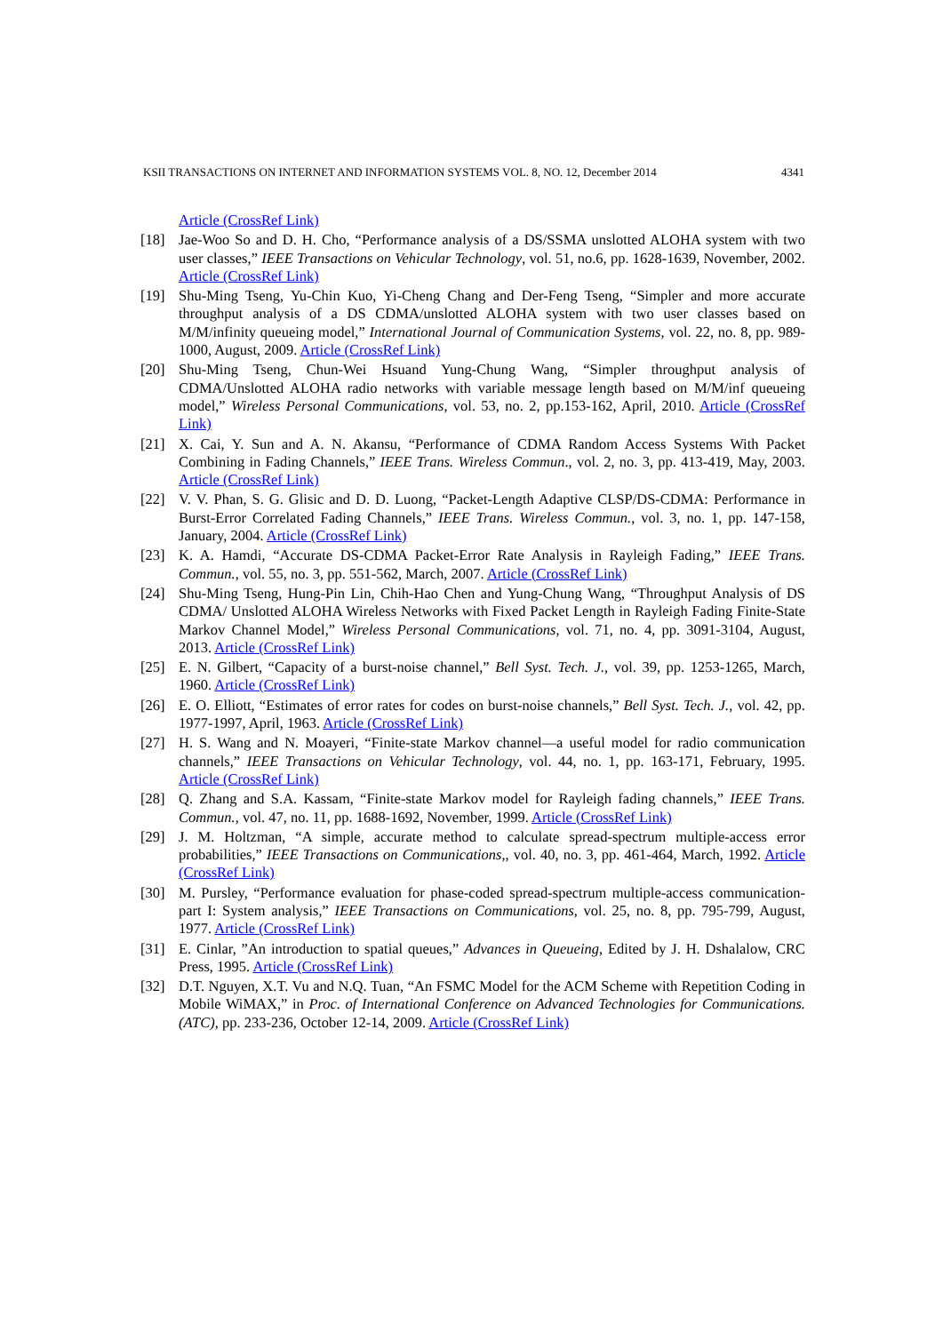KSII TRANSACTIONS ON INTERNET AND INFORMATION SYSTEMS VOL. 8, NO. 12, December 2014 4341
Article (CrossRef Link)
[18] Jae-Woo So and D. H. Cho, “Performance analysis of a DS/SSMA unslotted ALOHA system with two user classes,” IEEE Transactions on Vehicular Technology, vol. 51, no.6, pp. 1628-1639, November, 2002. Article (CrossRef Link)
[19] Shu-Ming Tseng, Yu-Chin Kuo, Yi-Cheng Chang and Der-Feng Tseng, “Simpler and more accurate throughput analysis of a DS CDMA/unslotted ALOHA system with two user classes based on M/M/infinity queueing model,” International Journal of Communication Systems, vol. 22, no. 8, pp. 989-1000, August, 2009. Article (CrossRef Link)
[20] Shu-Ming Tseng, Chun-Wei Hsuand Yung-Chung Wang, “Simpler throughput analysis of CDMA/Unslotted ALOHA radio networks with variable message length based on M/M/inf queueing model,” Wireless Personal Communications, vol. 53, no. 2, pp.153-162, April, 2010. Article (CrossRef Link)
[21] X. Cai, Y. Sun and A. N. Akansu, “Performance of CDMA Random Access Systems With Packet Combining in Fading Channels,” IEEE Trans. Wireless Commun., vol. 2, no. 3, pp. 413-419, May, 2003. Article (CrossRef Link)
[22] V. V. Phan, S. G. Glisic and D. D. Luong, “Packet-Length Adaptive CLSP/DS-CDMA: Performance in Burst-Error Correlated Fading Channels,” IEEE Trans. Wireless Commun., vol. 3, no. 1, pp. 147-158, January, 2004. Article (CrossRef Link)
[23] K. A. Hamdi, “Accurate DS-CDMA Packet-Error Rate Analysis in Rayleigh Fading,” IEEE Trans. Commun., vol. 55, no. 3, pp. 551-562, March, 2007. Article (CrossRef Link)
[24] Shu-Ming Tseng, Hung-Pin Lin, Chih-Hao Chen and Yung-Chung Wang, “Throughput Analysis of DS CDMA/ Unslotted ALOHA Wireless Networks with Fixed Packet Length in Rayleigh Fading Finite-State Markov Channel Model,” Wireless Personal Communications, vol. 71, no. 4, pp. 3091-3104, August, 2013. Article (CrossRef Link)
[25] E. N. Gilbert, “Capacity of a burst-noise channel,” Bell Syst. Tech. J., vol. 39, pp. 1253-1265, March, 1960. Article (CrossRef Link)
[26] E. O. Elliott, “Estimates of error rates for codes on burst-noise channels,” Bell Syst. Tech. J., vol. 42, pp. 1977-1997, April, 1963. Article (CrossRef Link)
[27] H. S. Wang and N. Moayeri, “Finite-state Markov channel—a useful model for radio communication channels,” IEEE Transactions on Vehicular Technology, vol. 44, no. 1, pp. 163-171, February, 1995. Article (CrossRef Link)
[28] Q. Zhang and S.A. Kassam, “Finite-state Markov model for Rayleigh fading channels,” IEEE Trans. Commun., vol. 47, no. 11, pp. 1688-1692, November, 1999. Article (CrossRef Link)
[29] J. M. Holtzman, “A simple, accurate method to calculate spread-spectrum multiple-access error probabilities,” IEEE Transactions on Communications,, vol. 40, no. 3, pp. 461-464, March, 1992. Article (CrossRef Link)
[30] M. Pursley, “Performance evaluation for phase-coded spread-spectrum multiple-access communication-part I: System analysis,” IEEE Transactions on Communications, vol. 25, no. 8, pp. 795-799, August, 1977. Article (CrossRef Link)
[31] E. Cinlar, ”An introduction to spatial queues,” Advances in Queueing, Edited by J. H. Dshalalow, CRC Press, 1995. Article (CrossRef Link)
[32] D.T. Nguyen, X.T. Vu and N.Q. Tuan, “An FSMC Model for the ACM Scheme with Repetition Coding in Mobile WiMAX,” in Proc. of International Conference on Advanced Technologies for Communications.(ATC), pp. 233-236, October 12-14, 2009. Article (CrossRef Link)